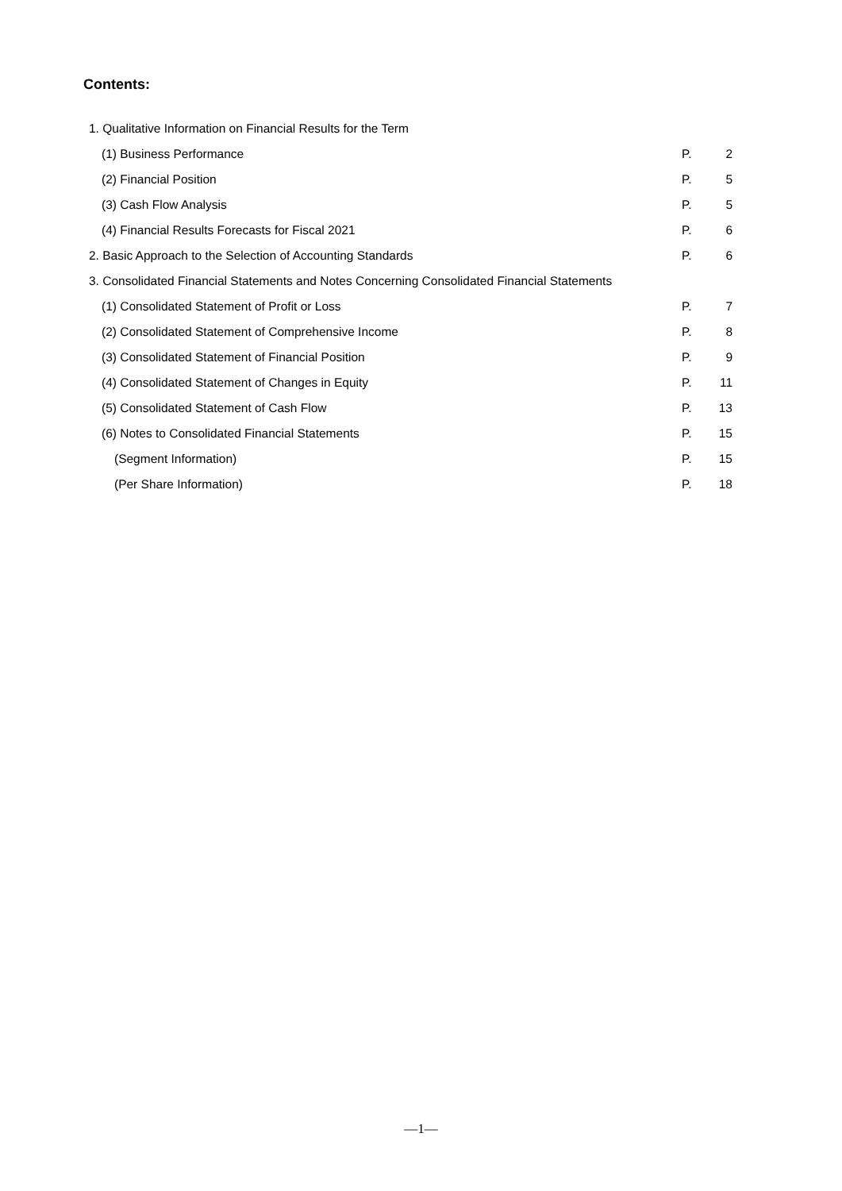Contents:
| 1. Qualitative Information on Financial Results for the Term | | |
| (1) Business Performance | P. | 2 |
| (2) Financial Position | P. | 5 |
| (3) Cash Flow Analysis | P. | 5 |
| (4) Financial Results Forecasts for Fiscal 2021 | P. | 6 |
| 2. Basic Approach to the Selection of Accounting Standards | P. | 6 |
| 3. Consolidated Financial Statements and Notes Concerning Consolidated Financial Statements | | |
| (1) Consolidated Statement of Profit or Loss | P. | 7 |
| (2) Consolidated Statement of Comprehensive Income | P. | 8 |
| (3) Consolidated Statement of Financial Position | P. | 9 |
| (4) Consolidated Statement of Changes in Equity | P. | 11 |
| (5) Consolidated Statement of Cash Flow | P. | 13 |
| (6) Notes to Consolidated Financial Statements | P. | 15 |
| (Segment Information) | P. | 15 |
| (Per Share Information) | P. | 18 |
—1—